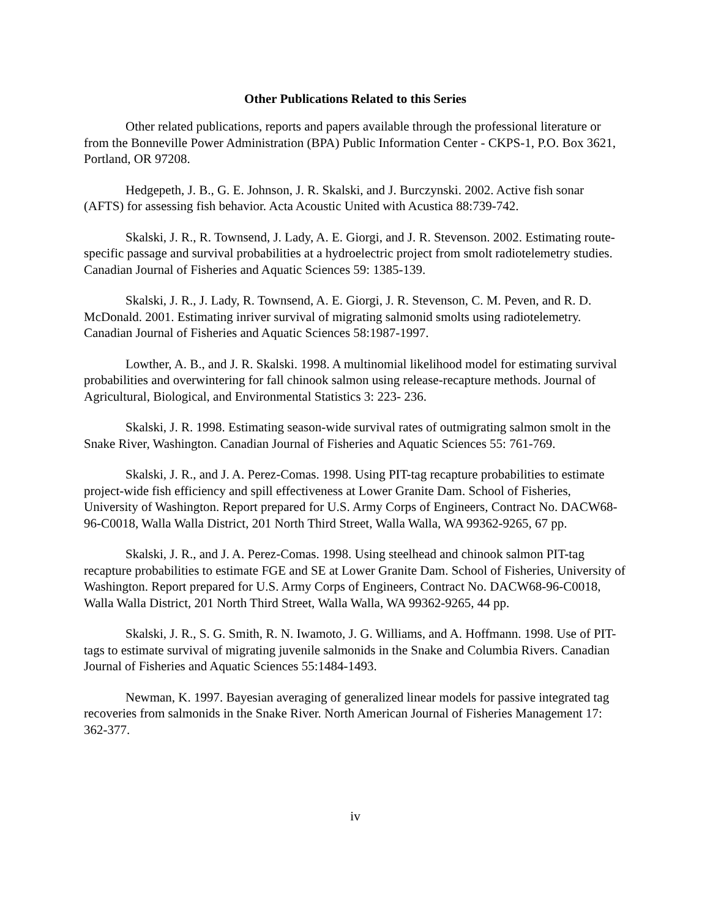Other Publications Related to this Series
Other related publications, reports and papers available through the professional literature or from the Bonneville Power Administration (BPA) Public Information Center - CKPS-1, P.O. Box 3621, Portland, OR 97208.
Hedgepeth, J. B., G. E. Johnson, J. R. Skalski, and J. Burczynski. 2002. Active fish sonar (AFTS) for assessing fish behavior. Acta Acoustic United with Acustica 88:739-742.
Skalski, J. R., R. Townsend, J. Lady, A. E. Giorgi, and J. R. Stevenson. 2002. Estimating route-specific passage and survival probabilities at a hydroelectric project from smolt radiotelemetry studies. Canadian Journal of Fisheries and Aquatic Sciences 59: 1385-139.
Skalski, J. R., J. Lady, R. Townsend, A. E. Giorgi, J. R. Stevenson, C. M. Peven, and R. D. McDonald. 2001. Estimating inriver survival of migrating salmonid smolts using radiotelemetry. Canadian Journal of Fisheries and Aquatic Sciences 58:1987-1997.
Lowther, A. B., and J. R. Skalski. 1998. A multinomial likelihood model for estimating survival probabilities and overwintering for fall chinook salmon using release-recapture methods. Journal of Agricultural, Biological, and Environmental Statistics 3: 223- 236.
Skalski, J. R. 1998. Estimating season-wide survival rates of outmigrating salmon smolt in the Snake River, Washington. Canadian Journal of Fisheries and Aquatic Sciences 55: 761-769.
Skalski, J. R., and J. A. Perez-Comas. 1998. Using PIT-tag recapture probabilities to estimate project-wide fish efficiency and spill effectiveness at Lower Granite Dam. School of Fisheries, University of Washington. Report prepared for U.S. Army Corps of Engineers, Contract No. DACW68-96-C0018, Walla Walla District, 201 North Third Street, Walla Walla, WA 99362-9265, 67 pp.
Skalski, J. R., and J. A. Perez-Comas. 1998. Using steelhead and chinook salmon PIT-tag recapture probabilities to estimate FGE and SE at Lower Granite Dam. School of Fisheries, University of Washington. Report prepared for U.S. Army Corps of Engineers, Contract No. DACW68-96-C0018, Walla Walla District, 201 North Third Street, Walla Walla, WA 99362-9265, 44 pp.
Skalski, J. R., S. G. Smith, R. N. Iwamoto, J. G. Williams, and A. Hoffmann. 1998. Use of PIT-tags to estimate survival of migrating juvenile salmonids in the Snake and Columbia Rivers. Canadian Journal of Fisheries and Aquatic Sciences 55:1484-1493.
Newman, K. 1997. Bayesian averaging of generalized linear models for passive integrated tag recoveries from salmonids in the Snake River. North American Journal of Fisheries Management 17: 362-377.
iv